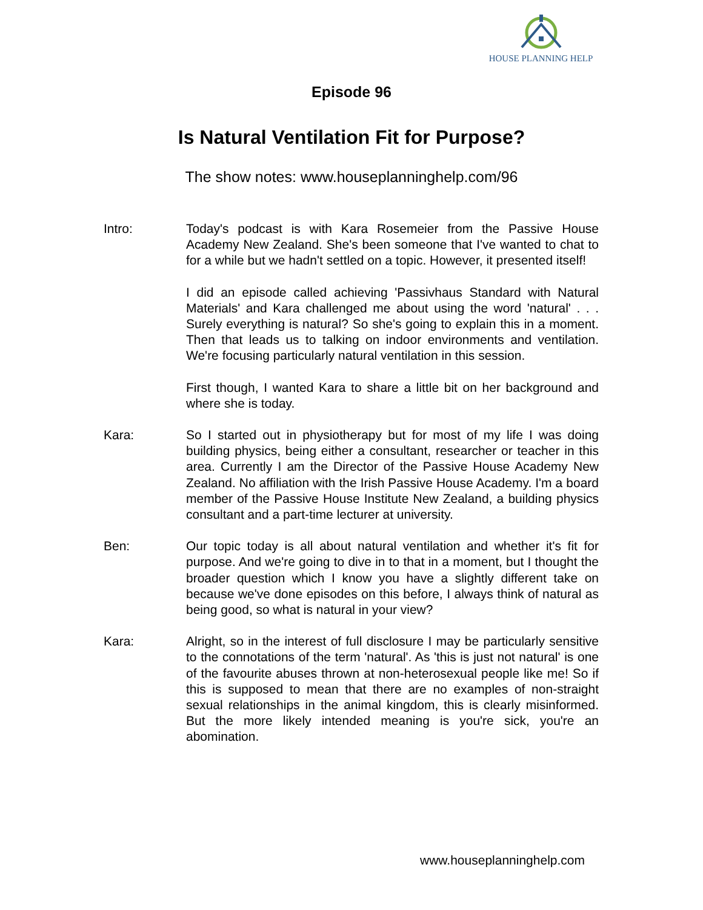HOUSE PLANNING HELP
Episode 96
Is Natural Ventilation Fit for Purpose?
The show notes: www.houseplanninghelp.com/96
Intro: Today's podcast is with Kara Rosemeier from the Passive House Academy New Zealand. She's been someone that I've wanted to chat to for a while but we hadn't settled on a topic. However, it presented itself!
I did an episode called achieving 'Passivhaus Standard with Natural Materials' and Kara challenged me about using the word 'natural' . . . Surely everything is natural? So she's going to explain this in a moment. Then that leads us to talking on indoor environments and ventilation. We're focusing particularly natural ventilation in this session.
First though, I wanted Kara to share a little bit on her background and where she is today.
Kara: So I started out in physiotherapy but for most of my life I was doing building physics, being either a consultant, researcher or teacher in this area. Currently I am the Director of the Passive House Academy New Zealand. No affiliation with the Irish Passive House Academy. I'm a board member of the Passive House Institute New Zealand, a building physics consultant and a part-time lecturer at university.
Ben: Our topic today is all about natural ventilation and whether it's fit for purpose. And we're going to dive in to that in a moment, but I thought the broader question which I know you have a slightly different take on because we've done episodes on this before, I always think of natural as being good, so what is natural in your view?
Kara: Alright, so in the interest of full disclosure I may be particularly sensitive to the connotations of the term 'natural'. As 'this is just not natural' is one of the favourite abuses thrown at non-heterosexual people like me! So if this is supposed to mean that there are no examples of non-straight sexual relationships in the animal kingdom, this is clearly misinformed. But the more likely intended meaning is you're sick, you're an abomination.
www.houseplanninghelp.com